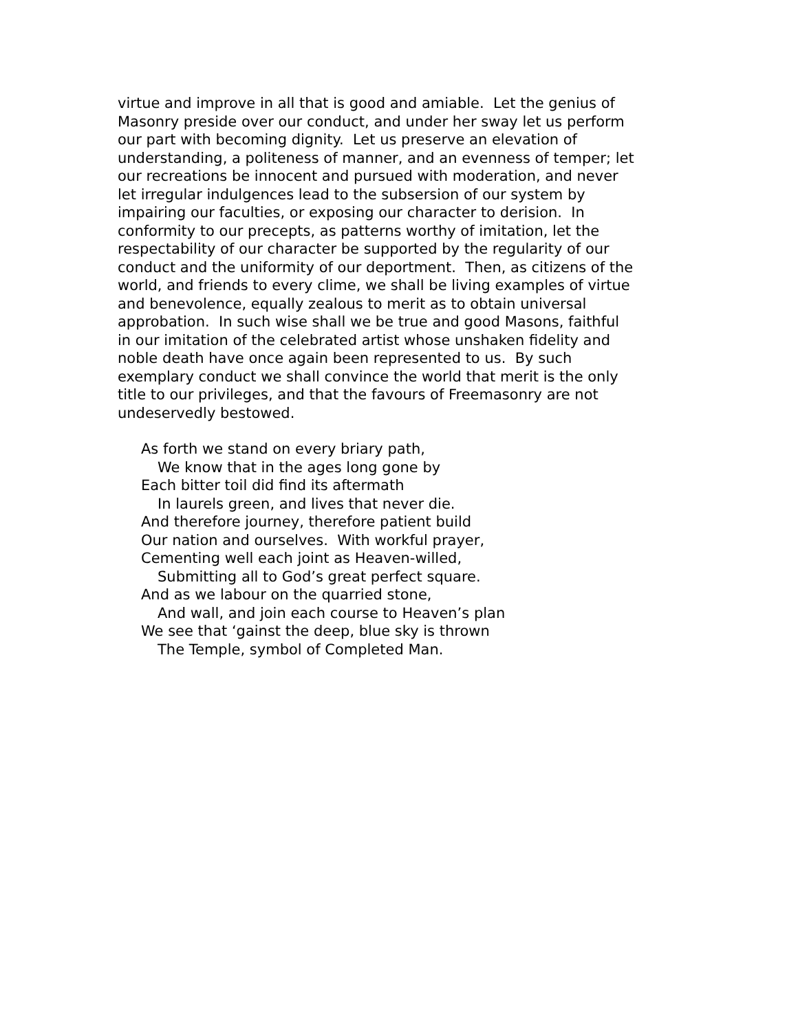virtue and improve in all that is good and amiable. Let the genius of
Masonry preside over our conduct, and under her sway let us perform
our part with becoming dignity. Let us preserve an elevation of
understanding, a politeness of manner, and an evenness of temper; let
our recreations be innocent and pursued with moderation, and never
let irregular indulgences lead to the subsersion of our system by
impairing our faculties, or exposing our character to derision. In
conformity to our precepts, as patterns worthy of imitation, let the
respectability of our character be supported by the regularity of our
conduct and the uniformity of our deportment. Then, as citizens of the
world, and friends to every clime, we shall be living examples of virtue
and benevolence, equally zealous to merit as to obtain universal
approbation. In such wise shall we be true and good Masons, faithful
in our imitation of the celebrated artist whose unshaken fidelity and
noble death have once again been represented to us. By such
exemplary conduct we shall convince the world that merit is the only
title to our privileges, and that the favours of Freemasonry are not
undeservedly bestowed.
As forth we stand on every briary path,
We know that in the ages long gone by
Each bitter toil did find its aftermath
In laurels green, and lives that never die.
And therefore journey, therefore patient build
Our nation and ourselves. With workful prayer,
Cementing well each joint as Heaven-willed,
Submitting all to God’s great perfect square.
And as we labour on the quarried stone,
And wall, and join each course to Heaven’s plan
We see that ‘gainst the deep, blue sky is thrown
The Temple, symbol of Completed Man.